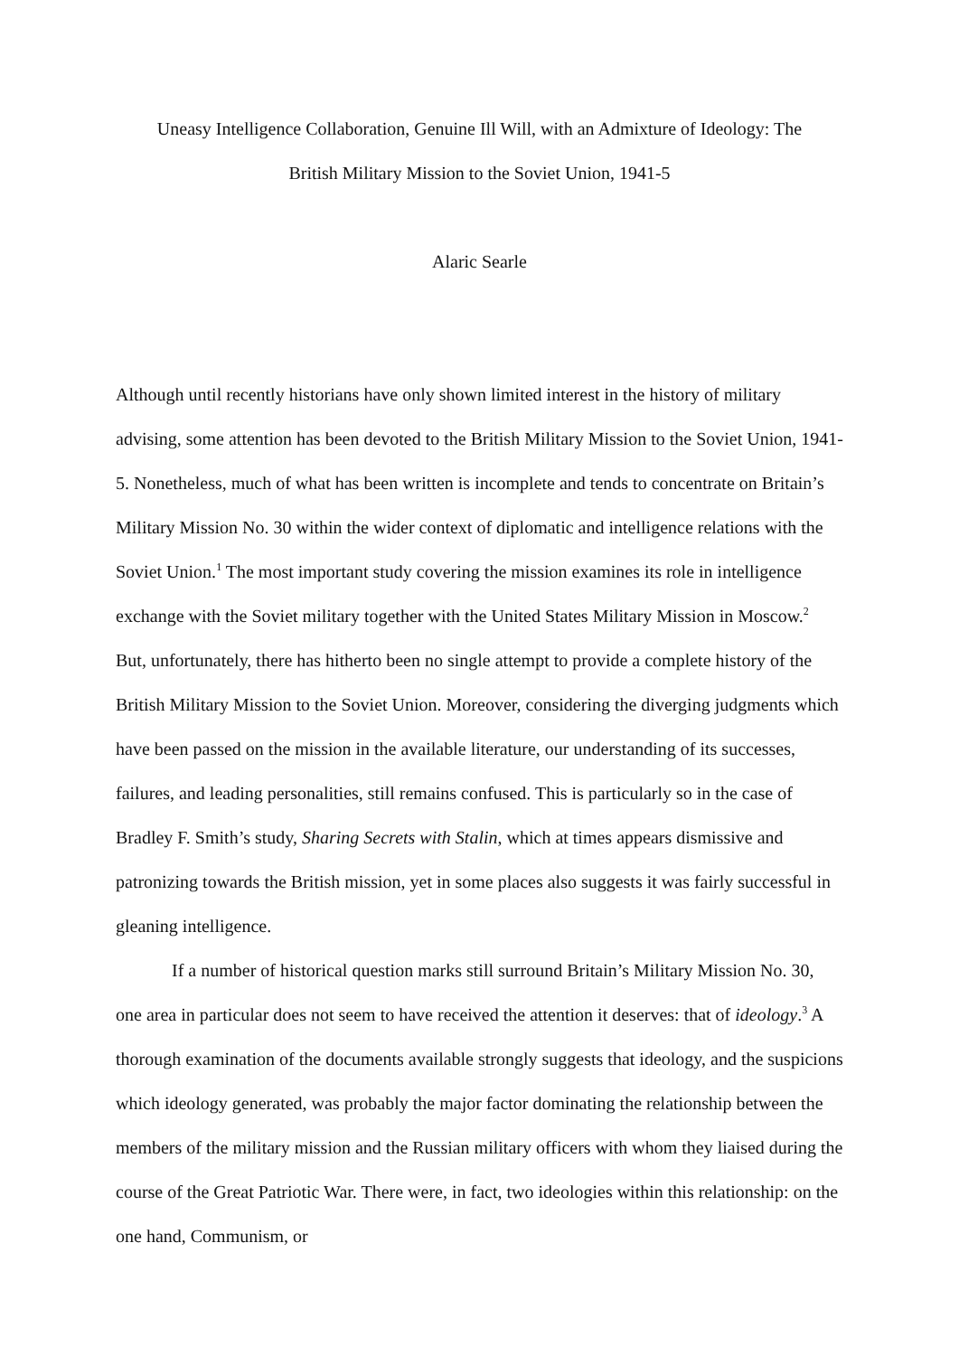Uneasy Intelligence Collaboration, Genuine Ill Will, with an Admixture of Ideology: The
British Military Mission to the Soviet Union, 1941-5
Alaric Searle
Although until recently historians have only shown limited interest in the history of military advising, some attention has been devoted to the British Military Mission to the Soviet Union, 1941-5. Nonetheless, much of what has been written is incomplete and tends to concentrate on Britain’s Military Mission No. 30 within the wider context of diplomatic and intelligence relations with the Soviet Union.<sup>1</sup> The most important study covering the mission examines its role in intelligence exchange with the Soviet military together with the United States Military Mission in Moscow.<sup>2</sup> But, unfortunately, there has hitherto been no single attempt to provide a complete history of the British Military Mission to the Soviet Union. Moreover, considering the diverging judgments which have been passed on the mission in the available literature, our understanding of its successes, failures, and leading personalities, still remains confused. This is particularly so in the case of Bradley F. Smith’s study, Sharing Secrets with Stalin, which at times appears dismissive and patronizing towards the British mission, yet in some places also suggests it was fairly successful in gleaning intelligence.
If a number of historical question marks still surround Britain’s Military Mission No. 30, one area in particular does not seem to have received the attention it deserves: that of ideology.<sup>3</sup> A thorough examination of the documents available strongly suggests that ideology, and the suspicions which ideology generated, was probably the major factor dominating the relationship between the members of the military mission and the Russian military officers with whom they liaised during the course of the Great Patriotic War. There were, in fact, two ideologies within this relationship: on the one hand, Communism, or